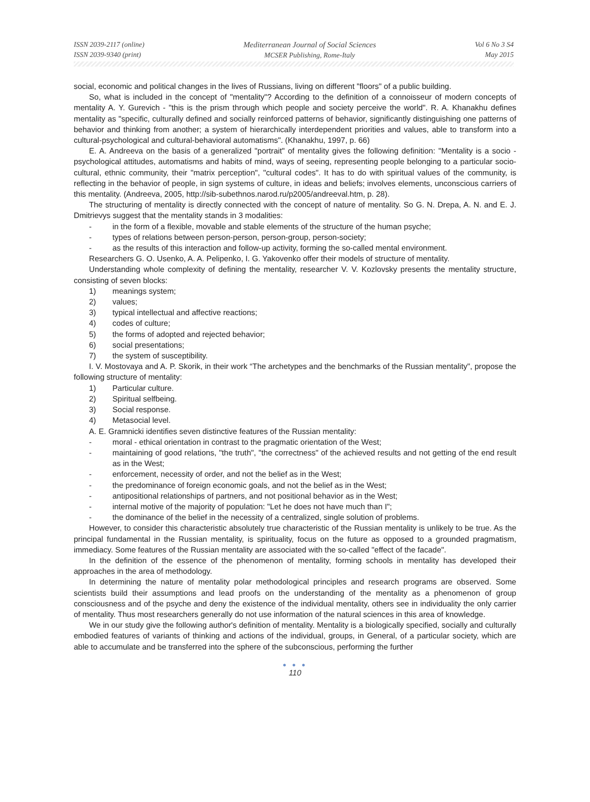ISSN 2039-2117 (online)
ISSN 2039-9340 (print)
Mediterranean Journal of Social Sciences
MCSER Publishing, Rome-Italy
Vol 6 No 3 S4
May 2015
social, economic and political changes in the lives of Russians, living on different "floors" of a public building.
So, what is included in the concept of "mentality"? According to the definition of a connoisseur of modern concepts of mentality A. Y. Gurevich - "this is the prism through which people and society perceive the world". R. A. Khanakhu defines mentality as "specific, culturally defined and socially reinforced patterns of behavior, significantly distinguishing one patterns of behavior and thinking from another; a system of hierarchically interdependent priorities and values, able to transform into a cultural-psychological and cultural-behavioral automatisms". (Khanakhu, 1997, p. 66)
E. A. Andreeva on the basis of a generalized "portrait" of mentality gives the following definition: "Mentality is a socio - psychological attitudes, automatisms and habits of mind, ways of seeing, representing people belonging to a particular socio-cultural, ethnic community, their "matrix perception", "cultural codes". It has to do with spiritual values of the community, is reflecting in the behavior of people, in sign systems of culture, in ideas and beliefs; involves elements, unconscious carriers of this mentality. (Andreeva, 2005, http://sib-subethnos.narod.ru/p2005/andreeval.htm, p. 28).
The structuring of mentality is directly connected with the concept of nature of mentality. So G. N. Drepa, A. N. and E. J. Dmitrievys suggest that the mentality stands in 3 modalities:
- in the form of a flexible, movable and stable elements of the structure of the human psyche;
- types of relations between person-person, person-group, person-society;
- as the results of this interaction and follow-up activity, forming the so-called mental environment.
Researchers G. O. Usenko, A. A. Pelipenko, I. G. Yakovenko offer their models of structure of mentality.
Understanding whole complexity of defining the mentality, researcher V. V. Kozlovsky presents the mentality structure, consisting of seven blocks:
1) meanings system;
2) values;
3) typical intellectual and affective reactions;
4) codes of culture;
5) the forms of adopted and rejected behavior;
6) social presentations;
7) the system of susceptibility.
I. V. Mostovaya and A. P. Skorik, in their work “The archetypes and the benchmarks of the Russian mentality", propose the following structure of mentality:
1) Particular culture.
2) Spiritual selfbeing.
3) Social response.
4) Metasocial level.
A. E. Gramnicki identifies seven distinctive features of the Russian mentality:
- moral - ethical orientation in contrast to the pragmatic orientation of the West;
- maintaining of good relations, "the truth", "the correctness" of the achieved results and not getting of the end result as in the West;
- enforcement, necessity of order, and not the belief as in the West;
- the predominance of foreign economic goals, and not the belief as in the West;
- antipositional relationships of partners, and not positional behavior as in the West;
- internal motive of the majority of population: "Let he does not have much than I";
- the dominance of the belief in the necessity of a centralized, single solution of problems.
However, to consider this characteristic absolutely true characteristic of the Russian mentality is unlikely to be true. As the principal fundamental in the Russian mentality, is spirituality, focus on the future as opposed to a grounded pragmatism, immediacy. Some features of the Russian mentality are associated with the so-called "effect of the facade".
In the definition of the essence of the phenomenon of mentality, forming schools in mentality has developed their approaches in the area of methodology.
In determining the nature of mentality polar methodological principles and research programs are observed. Some scientists build their assumptions and lead proofs on the understanding of the mentality as a phenomenon of group consciousness and of the psyche and deny the existence of the individual mentality, others see in individuality the only carrier of mentality. Thus most researchers generally do not use information of the natural sciences in this area of knowledge.
We in our study give the following author's definition of mentality. Mentality is a biologically specified, socially and culturally embodied features of variants of thinking and actions of the individual, groups, in General, of a particular society, which are able to accumulate and be transferred into the sphere of the subconscious, performing the further
● ● ●
110